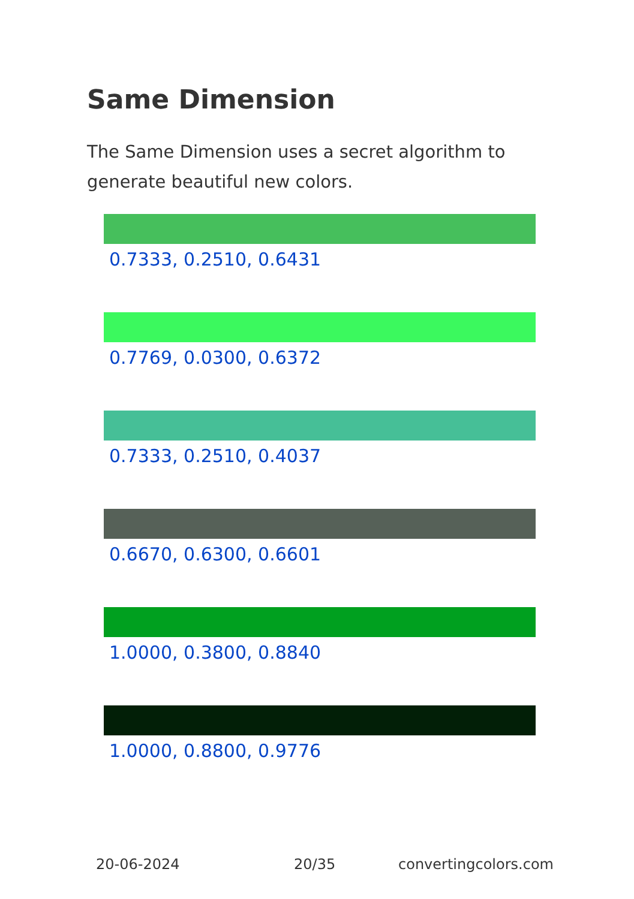Same Dimension
The Same Dimension uses a secret algorithm to generate beautiful new colors.
0.7333, 0.2510, 0.6431
0.7769, 0.0300, 0.6372
0.7333, 0.2510, 0.4037
0.6670, 0.6300, 0.6601
1.0000, 0.3800, 0.8840
1.0000, 0.8800, 0.9776
20-06-2024 20/35 convertingcolors.com